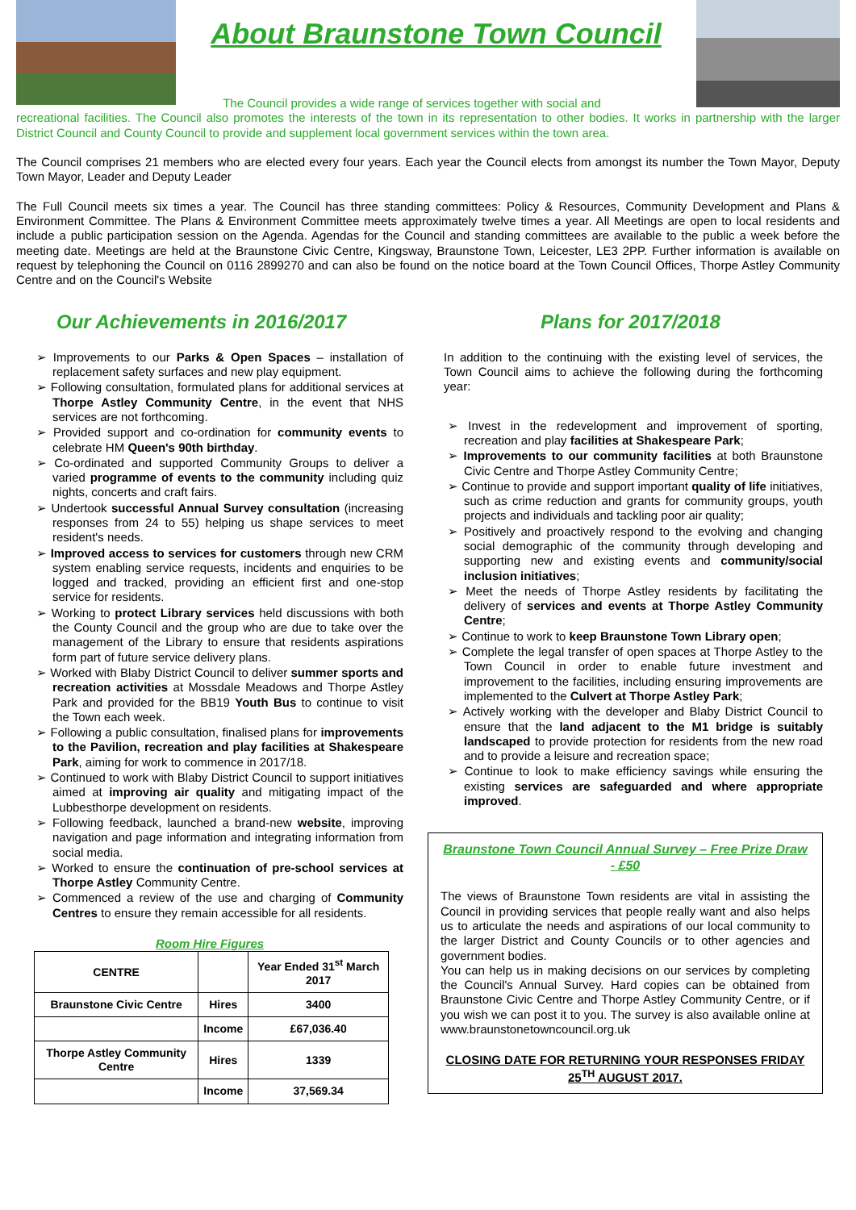About Braunstone Town Council
The Council provides a wide range of services together with social and
recreational facilities. The Council also promotes the interests of the town in its representation to other bodies. It works in partnership with the larger District Council and County Council to provide and supplement local government services within the town area.
The Council comprises 21 members who are elected every four years. Each year the Council elects from amongst its number the Town Mayor, Deputy Town Mayor, Leader and Deputy Leader
The Full Council meets six times a year. The Council has three standing committees: Policy & Resources, Community Development and Plans & Environment Committee. The Plans & Environment Committee meets approximately twelve times a year. All Meetings are open to local residents and include a public participation session on the Agenda. Agendas for the Council and standing committees are available to the public a week before the meeting date. Meetings are held at the Braunstone Civic Centre, Kingsway, Braunstone Town, Leicester, LE3 2PP. Further information is available on request by telephoning the Council on 0116 2899270 and can also be found on the notice board at the Town Council Offices, Thorpe Astley Community Centre and on the Council's Website
Our Achievements in 2016/2017
Improvements to our Parks & Open Spaces – installation of replacement safety surfaces and new play equipment.
Following consultation, formulated plans for additional services at Thorpe Astley Community Centre, in the event that NHS services are not forthcoming.
Provided support and co-ordination for community events to celebrate HM Queen's 90th birthday.
Co-ordinated and supported Community Groups to deliver a varied programme of events to the community including quiz nights, concerts and craft fairs.
Undertook successful Annual Survey consultation (increasing responses from 24 to 55) helping us shape services to meet resident's needs.
Improved access to services for customers through new CRM system enabling service requests, incidents and enquiries to be logged and tracked, providing an efficient first and one-stop service for residents.
Working to protect Library services held discussions with both the County Council and the group who are due to take over the management of the Library to ensure that residents aspirations form part of future service delivery plans.
Worked with Blaby District Council to deliver summer sports and recreation activities at Mossdale Meadows and Thorpe Astley Park and provided for the BB19 Youth Bus to continue to visit the Town each week.
Following a public consultation, finalised plans for improvements to the Pavilion, recreation and play facilities at Shakespeare Park, aiming for work to commence in 2017/18.
Continued to work with Blaby District Council to support initiatives aimed at improving air quality and mitigating impact of the Lubbesthorpe development on residents.
Following feedback, launched a brand-new website, improving navigation and page information and integrating information from social media.
Worked to ensure the continuation of pre-school services at Thorpe Astley Community Centre.
Commenced a review of the use and charging of Community Centres to ensure they remain accessible for all residents.
Room Hire Figures
| CENTRE | | Year Ended 31<sup>st</sup> March 2017 |
| --- | --- | --- |
| Braunstone Civic Centre | Hires | 3400 |
| | Income | £67,036.40 |
| Thorpe Astley Community Centre | Hires | 1339 |
| | Income | 37,569.34 |
Plans for 2017/2018
In addition to the continuing with the existing level of services, the Town Council aims to achieve the following during the forthcoming year:
Invest in the redevelopment and improvement of sporting, recreation and play facilities at Shakespeare Park;
Improvements to our community facilities at both Braunstone Civic Centre and Thorpe Astley Community Centre;
Continue to provide and support important quality of life initiatives, such as crime reduction and grants for community groups, youth projects and individuals and tackling poor air quality;
Positively and proactively respond to the evolving and changing social demographic of the community through developing and supporting new and existing events and community/social inclusion initiatives;
Meet the needs of Thorpe Astley residents by facilitating the delivery of services and events at Thorpe Astley Community Centre;
Continue to work to keep Braunstone Town Library open;
Complete the legal transfer of open spaces at Thorpe Astley to the Town Council in order to enable future investment and improvement to the facilities, including ensuring improvements are implemented to the Culvert at Thorpe Astley Park;
Actively working with the developer and Blaby District Council to ensure that the land adjacent to the M1 bridge is suitably landscaped to provide protection for residents from the new road and to provide a leisure and recreation space;
Continue to look to make efficiency savings while ensuring the existing services are safeguarded and where appropriate improved.
Braunstone Town Council Annual Survey – Free Prize Draw - £50
The views of Braunstone Town residents are vital in assisting the Council in providing services that people really want and also helps us to articulate the needs and aspirations of our local community to the larger District and County Councils or to other agencies and government bodies.
You can help us in making decisions on our services by completing the Council's Annual Survey. Hard copies can be obtained from Braunstone Civic Centre and Thorpe Astley Community Centre, or if you wish we can post it to you. The survey is also available online at www.braunstonetowncouncil.org.uk
CLOSING DATE FOR RETURNING YOUR RESPONSES FRIDAY 25<sup>TH</sup> AUGUST 2017.